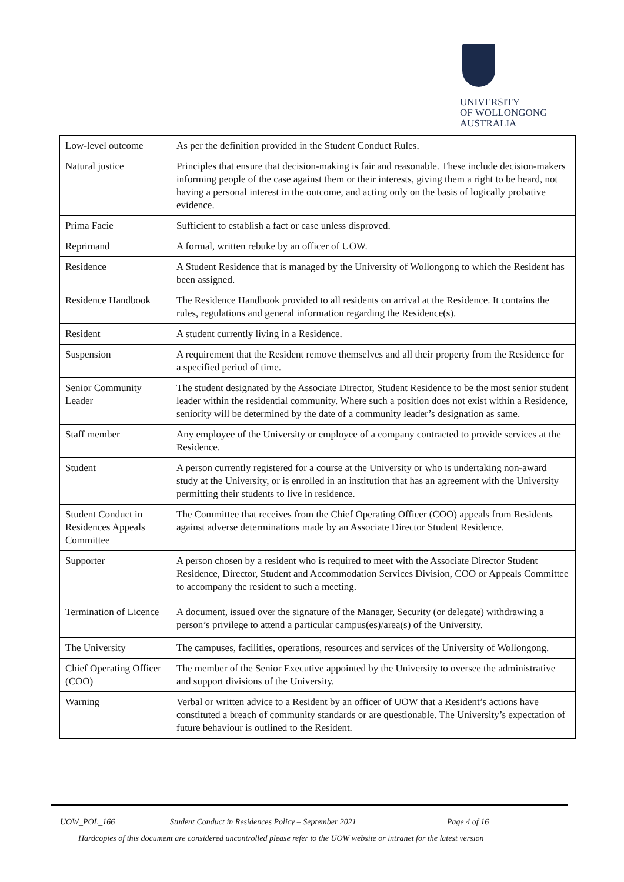UNIVERSITY
OF WOLLONGONG
AUSTRALIA
| Low-level outcome | As per the definition provided in the Student Conduct Rules. |
| Natural justice | Principles that ensure that decision-making is fair and reasonable. These include decision-makers informing people of the case against them or their interests, giving them a right to be heard, not having a personal interest in the outcome, and acting only on the basis of logically probative evidence. |
| Prima Facie | Sufficient to establish a fact or case unless disproved. |
| Reprimand | A formal, written rebuke by an officer of UOW. |
| Residence | A Student Residence that is managed by the University of Wollongong to which the Resident has been assigned. |
| Residence Handbook | The Residence Handbook provided to all residents on arrival at the Residence. It contains the rules, regulations and general information regarding the Residence(s). |
| Resident | A student currently living in a Residence. |
| Suspension | A requirement that the Resident remove themselves and all their property from the Residence for a specified period of time. |
| Senior Community Leader | The student designated by the Associate Director, Student Residence to be the most senior student leader within the residential community. Where such a position does not exist within a Residence, seniority will be determined by the date of a community leader’s designation as same. |
| Staff member | Any employee of the University or employee of a company contracted to provide services at the Residence. |
| Student | A person currently registered for a course at the University or who is undertaking non-award study at the University, or is enrolled in an institution that has an agreement with the University permitting their students to live in residence. |
| Student Conduct in Residences Appeals Committee | The Committee that receives from the Chief Operating Officer (COO) appeals from Residents against adverse determinations made by an Associate Director Student Residence. |
| Supporter | A person chosen by a resident who is required to meet with the Associate Director Student Residence, Director, Student and Accommodation Services Division, COO or Appeals Committee to accompany the resident to such a meeting. |
| Termination of Licence | A document, issued over the signature of the Manager, Security (or delegate) withdrawing a person’s privilege to attend a particular campus(es)/area(s) of the University. |
| The University | The campuses, facilities, operations, resources and services of the University of Wollongong. |
| Chief Operating Officer (COO) | The member of the Senior Executive appointed by the University to oversee the administrative and support divisions of the University. |
| Warning | Verbal or written advice to a Resident by an officer of UOW that a Resident’s actions have constituted a breach of community standards or are questionable. The University’s expectation of future behaviour is outlined to the Resident. |
UOW_POL_166 Student Conduct in Residences Policy – September 2021 Page 4 of 16
Hardcopies of this document are considered uncontrolled please refer to the UOW website or intranet for the latest version